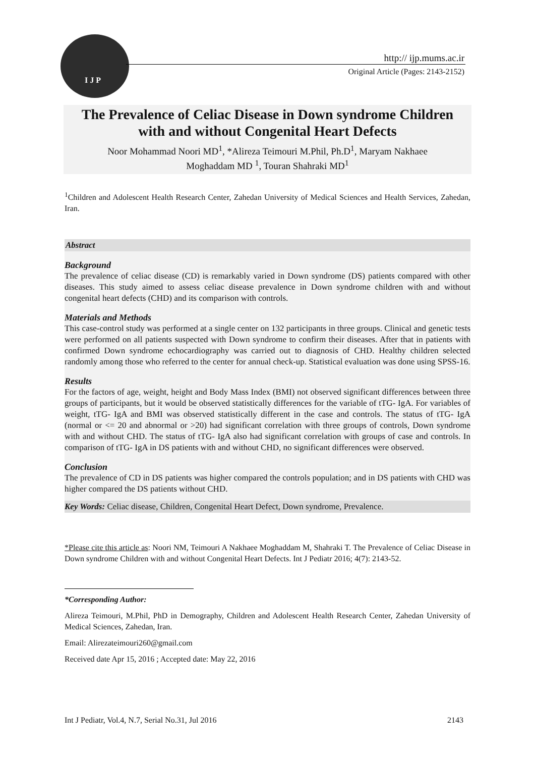I J P
http:// ijp.mums.ac.ir
Original Article (Pages: 2143-2152)
The Prevalence of Celiac Disease in Down syndrome Children
with and without Congenital Heart Defects
Noor Mohammad Noori MD<sup>1</sup>, *Alireza Teimouri M.Phil, Ph.D<sup>1</sup>, Maryam Nakhaee
Moghaddam MD <sup>1</sup>, Touran Shahraki MD<sup>1</sup>
<sup>1</sup> Children and Adolescent Health Research Center, Zahedan University of Medical Sciences and Health Services, Zahedan, Iran.
Abstract
Background
The prevalence of celiac disease (CD) is remarkably varied in Down syndrome (DS) patients compared with other diseases. This study aimed to assess celiac disease prevalence in Down syndrome children with and without congenital heart defects (CHD) and its comparison with controls.
Materials and Methods
This case-control study was performed at a single center on 132 participants in three groups. Clinical and genetic tests were performed on all patients suspected with Down syndrome to confirm their diseases. After that in patients with confirmed Down syndrome echocardiography was carried out to diagnosis of CHD. Healthy children selected randomly among those who referred to the center for annual check-up. Statistical evaluation was done using SPSS-16.
Results
For the factors of age, weight, height and Body Mass Index (BMI) not observed significant differences between three groups of participants, but it would be observed statistically differences for the variable of tTG- IgA. For variables of weight, tTG- IgA and BMI was observed statistically different in the case and controls. The status of tTG- IgA (normal or <= 20 and abnormal or >20) had significant correlation with three groups of controls, Down syndrome with and without CHD. The status of tTG- IgA also had significant correlation with groups of case and controls. In comparison of tTG- IgA in DS patients with and without CHD, no significant differences were observed.
Conclusion
The prevalence of CD in DS patients was higher compared the controls population; and in DS patients with CHD was higher compared the DS patients without CHD.
Key Words: Celiac disease, Children, Congenital Heart Defect, Down syndrome, Prevalence.
*Please cite this article as: Noori NM, Teimouri A Nakhaee Moghaddam M, Shahraki T. The Prevalence of Celiac Disease in Down syndrome Children with and without Congenital Heart Defects. Int J Pediatr 2016; 4(7): 2143-52.
*Corresponding Author:
Alireza Teimouri, M.Phil, PhD in Demography, Children and Adolescent Health Research Center, Zahedan University of Medical Sciences, Zahedan, Iran.
Email: Alirezateimouri260@gmail.com
Received date Apr 15, 2016 ; Accepted date: May 22, 2016
Int J Pediatr, Vol.4, N.7, Serial No.31, Jul 2016 2143